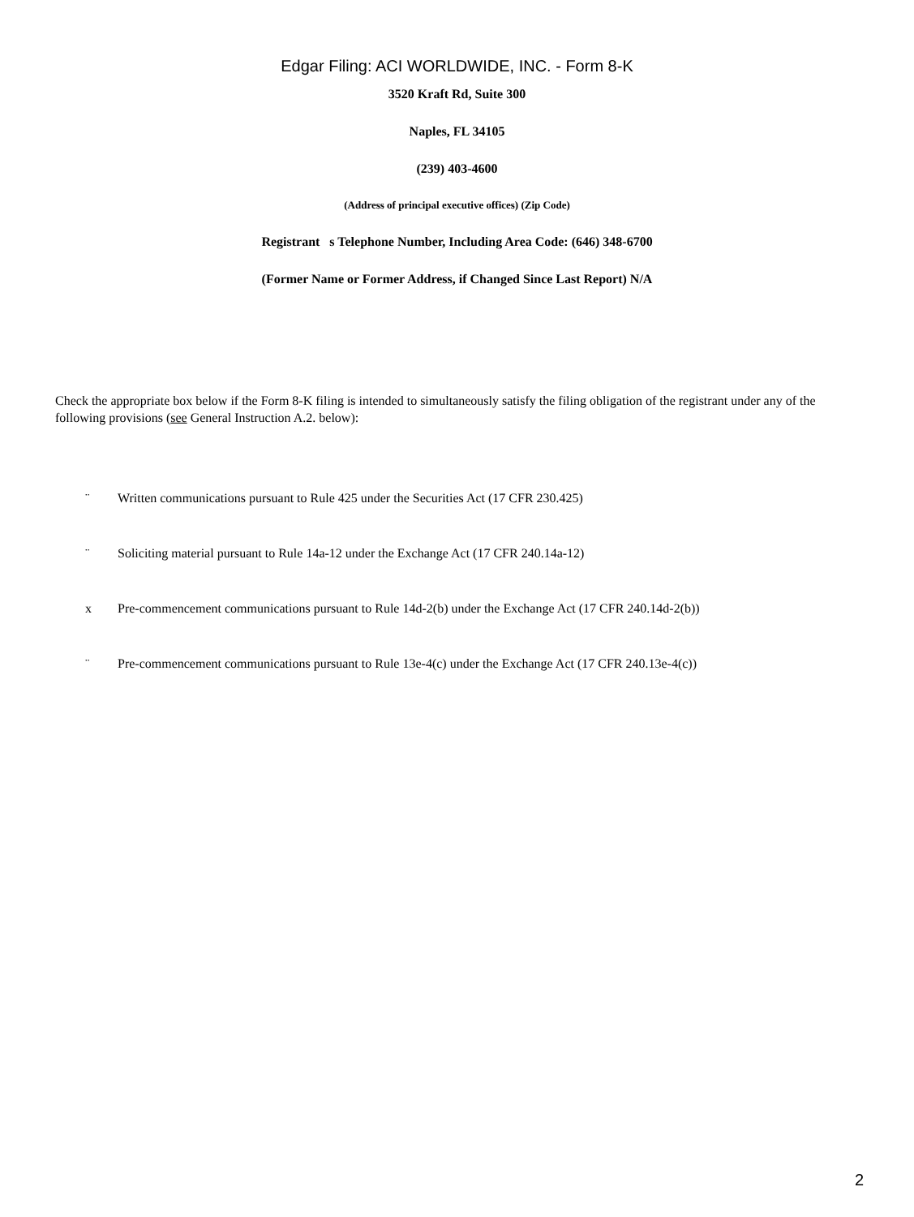Edgar Filing: ACI WORLDWIDE, INC. - Form 8-K
3520 Kraft Rd, Suite 300
Naples, FL 34105
(239) 403-4600
(Address of principal executive offices) (Zip Code)
Registrant s Telephone Number, Including Area Code: (646) 348-6700
(Former Name or Former Address, if Changed Since Last Report) N/A
Check the appropriate box below if the Form 8-K filing is intended to simultaneously satisfy the filing obligation of the registrant under any of the following provisions (see General Instruction A.2. below):
¨ Written communications pursuant to Rule 425 under the Securities Act (17 CFR 230.425)
¨ Soliciting material pursuant to Rule 14a-12 under the Exchange Act (17 CFR 240.14a-12)
x Pre-commencement communications pursuant to Rule 14d-2(b) under the Exchange Act (17 CFR 240.14d-2(b))
¨ Pre-commencement communications pursuant to Rule 13e-4(c) under the Exchange Act (17 CFR 240.13e-4(c))
2